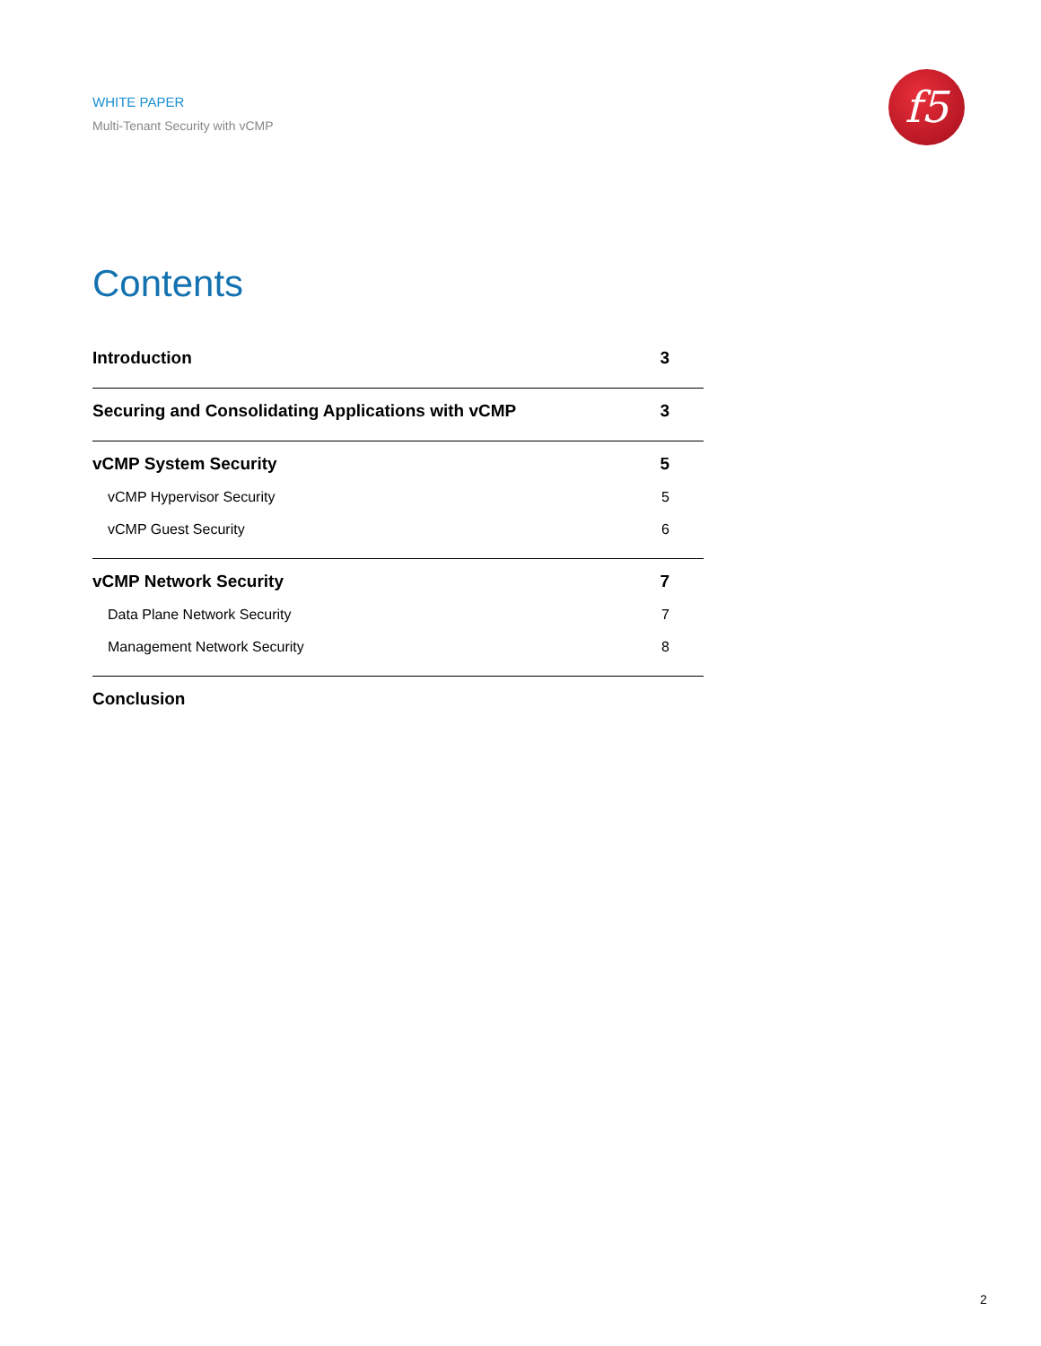WHITE PAPER
Multi-Tenant Security with vCMP
f5
Contents
Introduction 3
Securing and Consolidating Applications with vCMP 3
vCMP System Security 5
vCMP Hypervisor Security 5
vCMP Guest Security 6
vCMP Network Security 7
Data Plane Network Security 7
Management Network Security 8
Conclusion
2